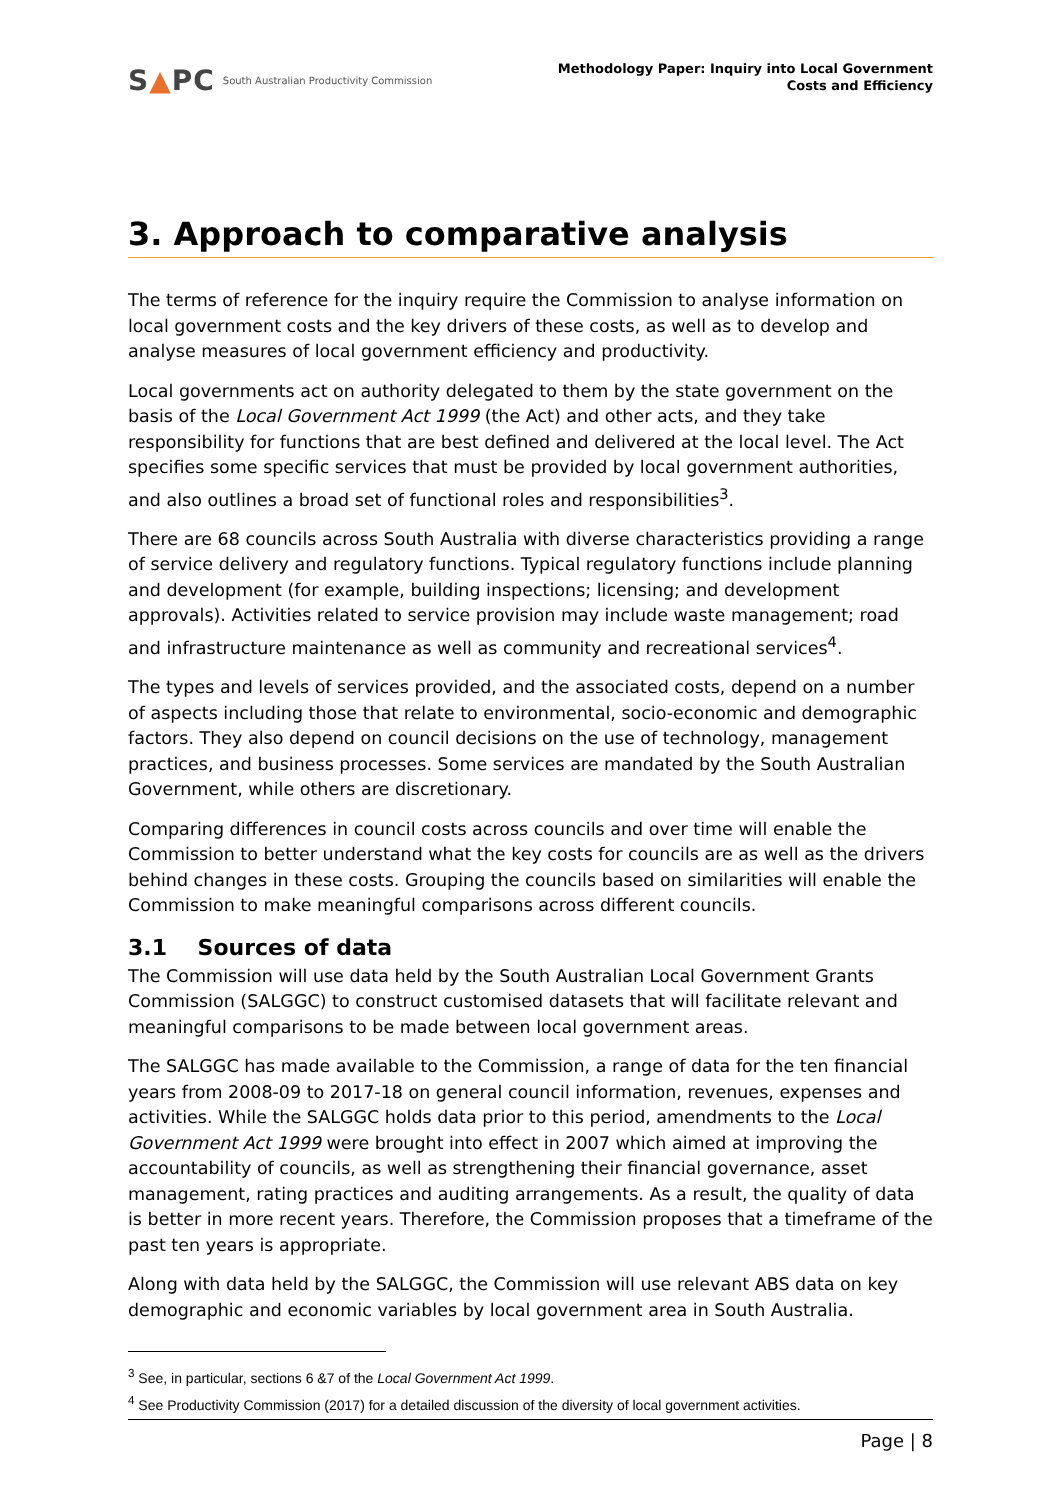S▲PC South Australian Productivity Commission
Methodology Paper: Inquiry into Local Government
Costs and Efficiency
3. Approach to comparative analysis
The terms of reference for the inquiry require the Commission to analyse information on local government costs and the key drivers of these costs, as well as to develop and analyse measures of local government efficiency and productivity.
Local governments act on authority delegated to them by the state government on the basis of the Local Government Act 1999 (the Act) and other acts, and they take responsibility for functions that are best defined and delivered at the local level. The Act specifies some specific services that must be provided by local government authorities, and also outlines a broad set of functional roles and responsibilities<sup>3</sup>.
There are 68 councils across South Australia with diverse characteristics providing a range of service delivery and regulatory functions. Typical regulatory functions include planning and development (for example, building inspections; licensing; and development approvals). Activities related to service provision may include waste management; road and infrastructure maintenance as well as community and recreational services<sup>4</sup>.
The types and levels of services provided, and the associated costs, depend on a number of aspects including those that relate to environmental, socio-economic and demographic factors. They also depend on council decisions on the use of technology, management practices, and business processes. Some services are mandated by the South Australian Government, while others are discretionary.
Comparing differences in council costs across councils and over time will enable the Commission to better understand what the key costs for councils are as well as the drivers behind changes in these costs. Grouping the councils based on similarities will enable the Commission to make meaningful comparisons across different councils.
3.1 Sources of data
The Commission will use data held by the South Australian Local Government Grants Commission (SALGGC) to construct customised datasets that will facilitate relevant and meaningful comparisons to be made between local government areas.
The SALGGC has made available to the Commission, a range of data for the ten financial years from 2008-09 to 2017-18 on general council information, revenues, expenses and activities. While the SALGGC holds data prior to this period, amendments to the Local Government Act 1999 were brought into effect in 2007 which aimed at improving the accountability of councils, as well as strengthening their financial governance, asset management, rating practices and auditing arrangements. As a result, the quality of data is better in more recent years. Therefore, the Commission proposes that a timeframe of the past ten years is appropriate.
Along with data held by the SALGGC, the Commission will use relevant ABS data on key demographic and economic variables by local government area in South Australia.
<sup>3</sup> See, in particular, sections 6 &7 of the Local Government Act 1999.
<sup>4</sup> See Productivity Commission (2017) for a detailed discussion of the diversity of local government activities.
Page | 8